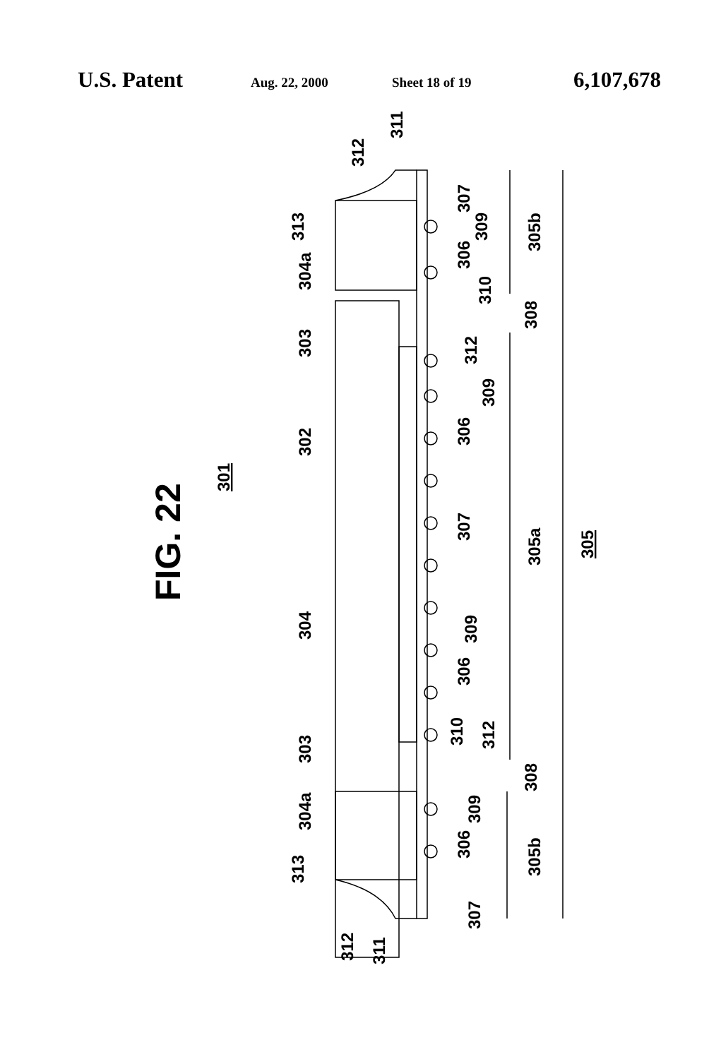U.S. Patent Aug. 22, 2000 Sheet 18 of 19 6,107,678
FIG. 22
301
302
303
303
304
304a
304a
305b
305a
305b
305
306
306
306
306
307
307
307
308
308
309
309
309
309
310
310
311
311
312
312
312
312
313
313